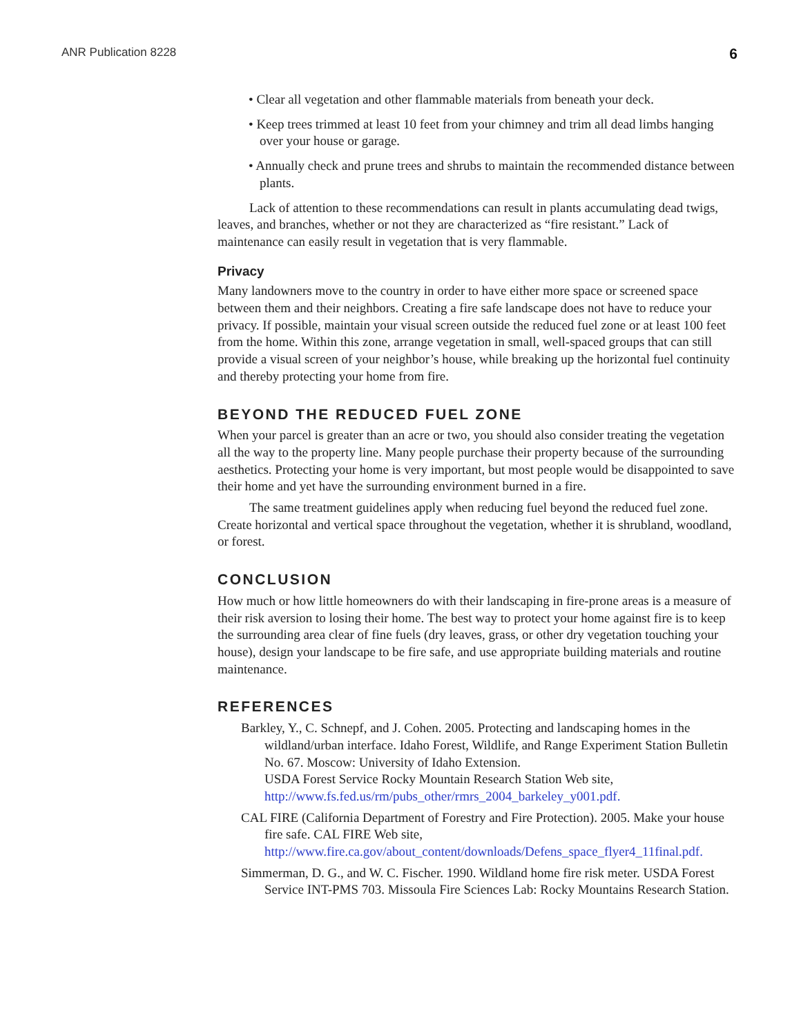ANR Publication 8228 6
• Clear all vegetation and other flammable materials from beneath your deck.
• Keep trees trimmed at least 10 feet from your chimney and trim all dead limbs hanging over your house or garage.
• Annually check and prune trees and shrubs to maintain the recommended distance between plants.
Lack of attention to these recommendations can result in plants accumulating dead twigs, leaves, and branches, whether or not they are characterized as “fire resistant.” Lack of maintenance can easily result in vegetation that is very flammable.
Privacy
Many landowners move to the country in order to have either more space or screened space between them and their neighbors. Creating a fire safe landscape does not have to reduce your privacy. If possible, maintain your visual screen outside the reduced fuel zone or at least 100 feet from the home. Within this zone, arrange vegetation in small, well-spaced groups that can still provide a visual screen of your neighbor’s house, while breaking up the horizontal fuel continuity and thereby protecting your home from fire.
BEYOND THE REDUCED FUEL ZONE
When your parcel is greater than an acre or two, you should also consider treating the vegetation all the way to the property line. Many people purchase their property because of the surrounding aesthetics. Protecting your home is very important, but most people would be disappointed to save their home and yet have the surrounding environment burned in a fire.
The same treatment guidelines apply when reducing fuel beyond the reduced fuel zone. Create horizontal and vertical space throughout the vegetation, whether it is shrubland, woodland, or forest.
CONCLUSION
How much or how little homeowners do with their landscaping in fire-prone areas is a measure of their risk aversion to losing their home. The best way to protect your home against fire is to keep the surrounding area clear of fine fuels (dry leaves, grass, or other dry vegetation touching your house), design your landscape to be fire safe, and use appropriate building materials and routine maintenance.
REFERENCES
Barkley, Y., C. Schnepf, and J. Cohen. 2005. Protecting and landscaping homes in the wildland/urban interface. Idaho Forest, Wildlife, and Range Experiment Station Bulletin No. 67. Moscow: University of Idaho Extension.
USDA Forest Service Rocky Mountain Research Station Web site, http://www.fs.fed.us/rm/pubs_other/rmrs_2004_barkeley_y001.pdf.
CAL FIRE (California Department of Forestry and Fire Protection). 2005. Make your house fire safe. CAL FIRE Web site, http://www.fire.ca.gov/about_content/downloads/Defens_space_flyer4_11final.pdf.
Simmerman, D. G., and W. C. Fischer. 1990. Wildland home fire risk meter. USDA Forest Service INT-PMS 703. Missoula Fire Sciences Lab: Rocky Mountains Research Station.